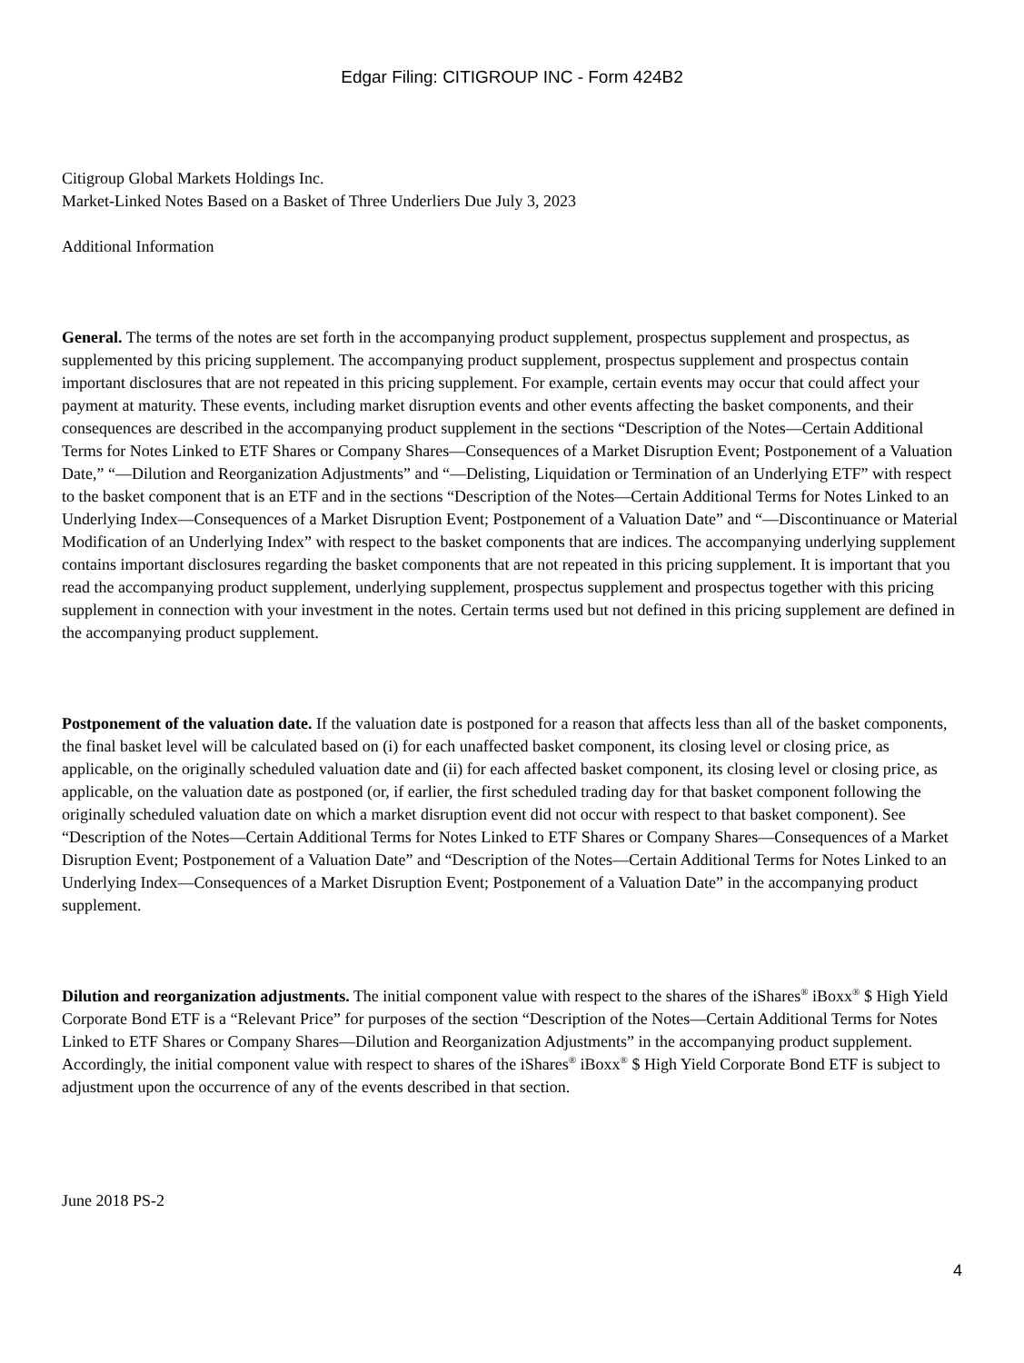Edgar Filing: CITIGROUP INC - Form 424B2
Citigroup Global Markets Holdings Inc.
Market-Linked Notes Based on a Basket of Three Underliers Due July 3, 2023
Additional Information
General. The terms of the notes are set forth in the accompanying product supplement, prospectus supplement and prospectus, as supplemented by this pricing supplement. The accompanying product supplement, prospectus supplement and prospectus contain important disclosures that are not repeated in this pricing supplement. For example, certain events may occur that could affect your payment at maturity. These events, including market disruption events and other events affecting the basket components, and their consequences are described in the accompanying product supplement in the sections “Description of the Notes—Certain Additional Terms for Notes Linked to ETF Shares or Company Shares—Consequences of a Market Disruption Event; Postponement of a Valuation Date,” “—Dilution and Reorganization Adjustments” and “—Delisting, Liquidation or Termination of an Underlying ETF” with respect to the basket component that is an ETF and in the sections “Description of the Notes—Certain Additional Terms for Notes Linked to an Underlying Index—Consequences of a Market Disruption Event; Postponement of a Valuation Date” and “—Discontinuance or Material Modification of an Underlying Index” with respect to the basket components that are indices. The accompanying underlying supplement contains important disclosures regarding the basket components that are not repeated in this pricing supplement. It is important that you read the accompanying product supplement, underlying supplement, prospectus supplement and prospectus together with this pricing supplement in connection with your investment in the notes. Certain terms used but not defined in this pricing supplement are defined in the accompanying product supplement.
Postponement of the valuation date. If the valuation date is postponed for a reason that affects less than all of the basket components, the final basket level will be calculated based on (i) for each unaffected basket component, its closing level or closing price, as applicable, on the originally scheduled valuation date and (ii) for each affected basket component, its closing level or closing price, as applicable, on the valuation date as postponed (or, if earlier, the first scheduled trading day for that basket component following the originally scheduled valuation date on which a market disruption event did not occur with respect to that basket component). See “Description of the Notes—Certain Additional Terms for Notes Linked to ETF Shares or Company Shares—Consequences of a Market Disruption Event; Postponement of a Valuation Date” and “Description of the Notes—Certain Additional Terms for Notes Linked to an Underlying Index—Consequences of a Market Disruption Event; Postponement of a Valuation Date” in the accompanying product supplement.
Dilution and reorganization adjustments. The initial component value with respect to the shares of the iShares<sup>®</sup> iBoxx<sup>®</sup> $ High Yield Corporate Bond ETF is a “Relevant Price” for purposes of the section “Description of the Notes—Certain Additional Terms for Notes Linked to ETF Shares or Company Shares—Dilution and Reorganization Adjustments” in the accompanying product supplement. Accordingly, the initial component value with respect to shares of the iShares<sup>®</sup> iBoxx<sup>®</sup> $ High Yield Corporate Bond ETF is subject to adjustment upon the occurrence of any of the events described in that section.
June 2018 PS-2
4